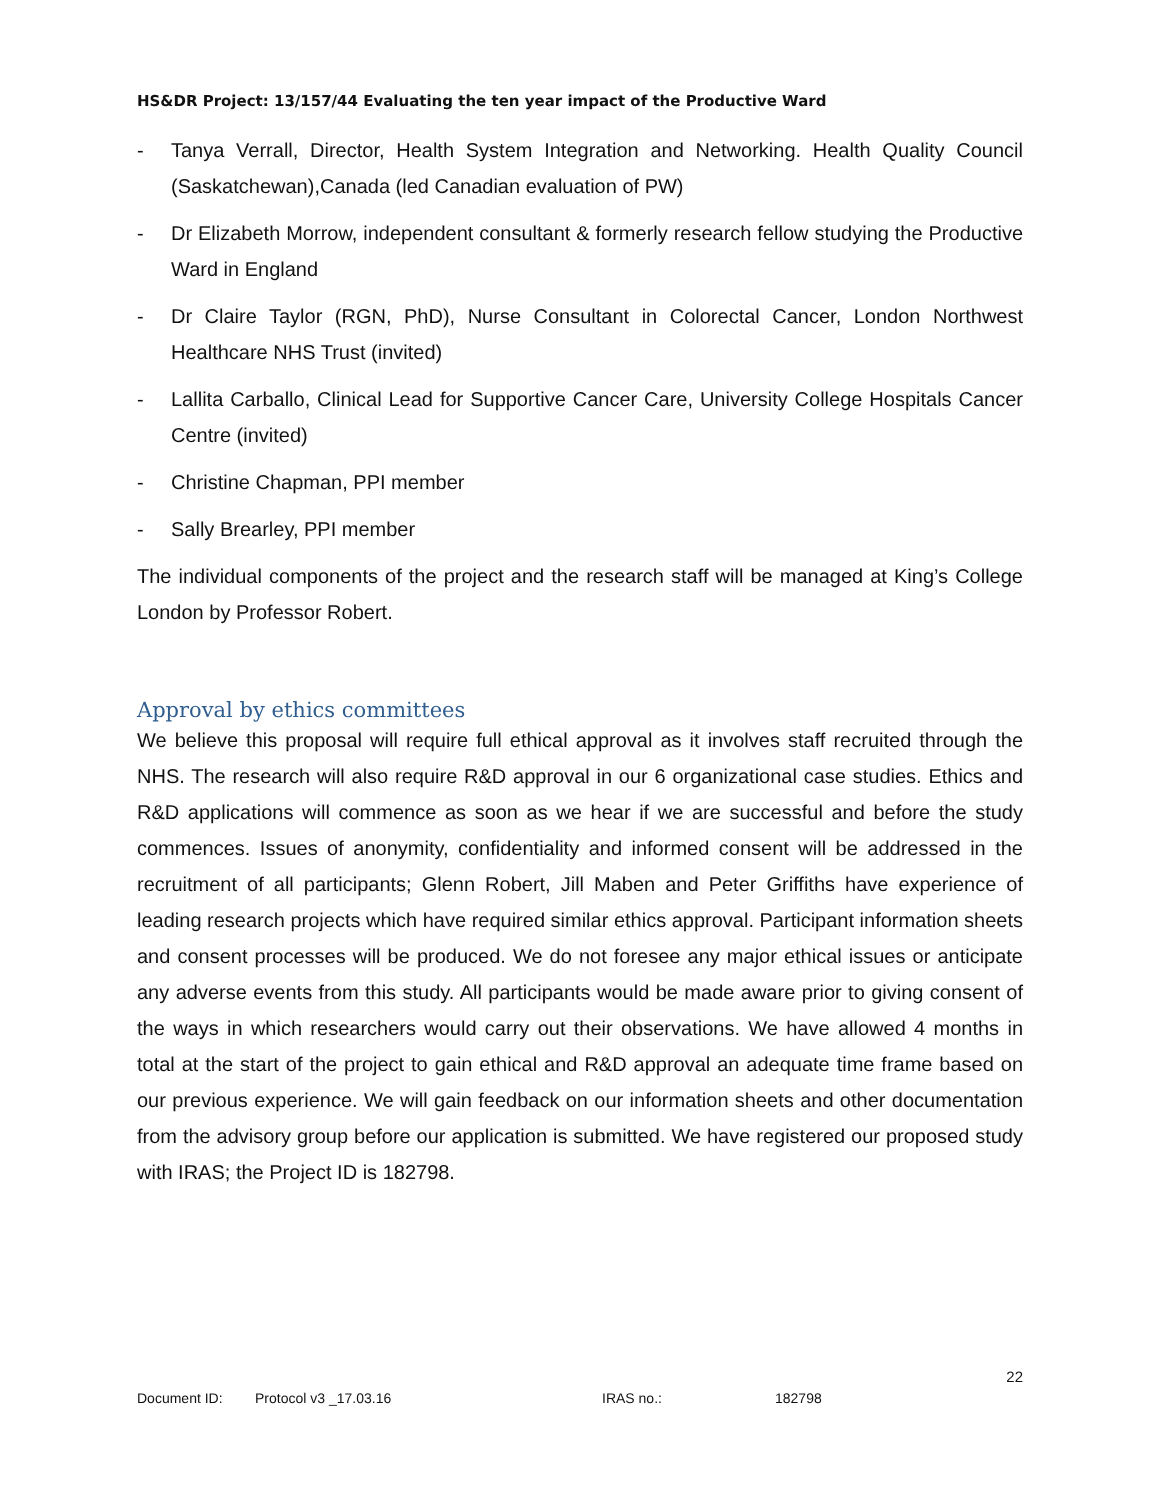HS&DR Project: 13/157/44 Evaluating the ten year impact of the Productive Ward
- Tanya Verrall, Director, Health System Integration and Networking. Health Quality Council (Saskatchewan),Canada (led Canadian evaluation of PW)
- Dr Elizabeth Morrow, independent consultant & formerly research fellow studying the Productive Ward in England
- Dr Claire Taylor (RGN, PhD), Nurse Consultant in Colorectal Cancer, London Northwest Healthcare NHS Trust (invited)
- Lallita Carballo, Clinical Lead for Supportive Cancer Care, University College Hospitals Cancer Centre (invited)
- Christine Chapman, PPI member
- Sally Brearley, PPI member
The individual components of the project and the research staff will be managed at King’s College London by Professor Robert.
Approval by ethics committees
We believe this proposal will require full ethical approval as it involves staff recruited through the NHS. The research will also require R&D approval in our 6 organizational case studies. Ethics and R&D applications will commence as soon as we hear if we are successful and before the study commences. Issues of anonymity, confidentiality and informed consent will be addressed in the recruitment of all participants; Glenn Robert, Jill Maben and Peter Griffiths have experience of leading research projects which have required similar ethics approval. Participant information sheets and consent processes will be produced. We do not foresee any major ethical issues or anticipate any adverse events from this study. All participants would be made aware prior to giving consent of the ways in which researchers would carry out their observations. We have allowed 4 months in total at the start of the project to gain ethical and R&D approval an adequate time frame based on our previous experience. We will gain feedback on our information sheets and other documentation from the advisory group before our application is submitted. We have registered our proposed study with IRAS; the Project ID is 182798.
22
Document ID: Protocol v3 _17.03.16 IRAS no.: 182798